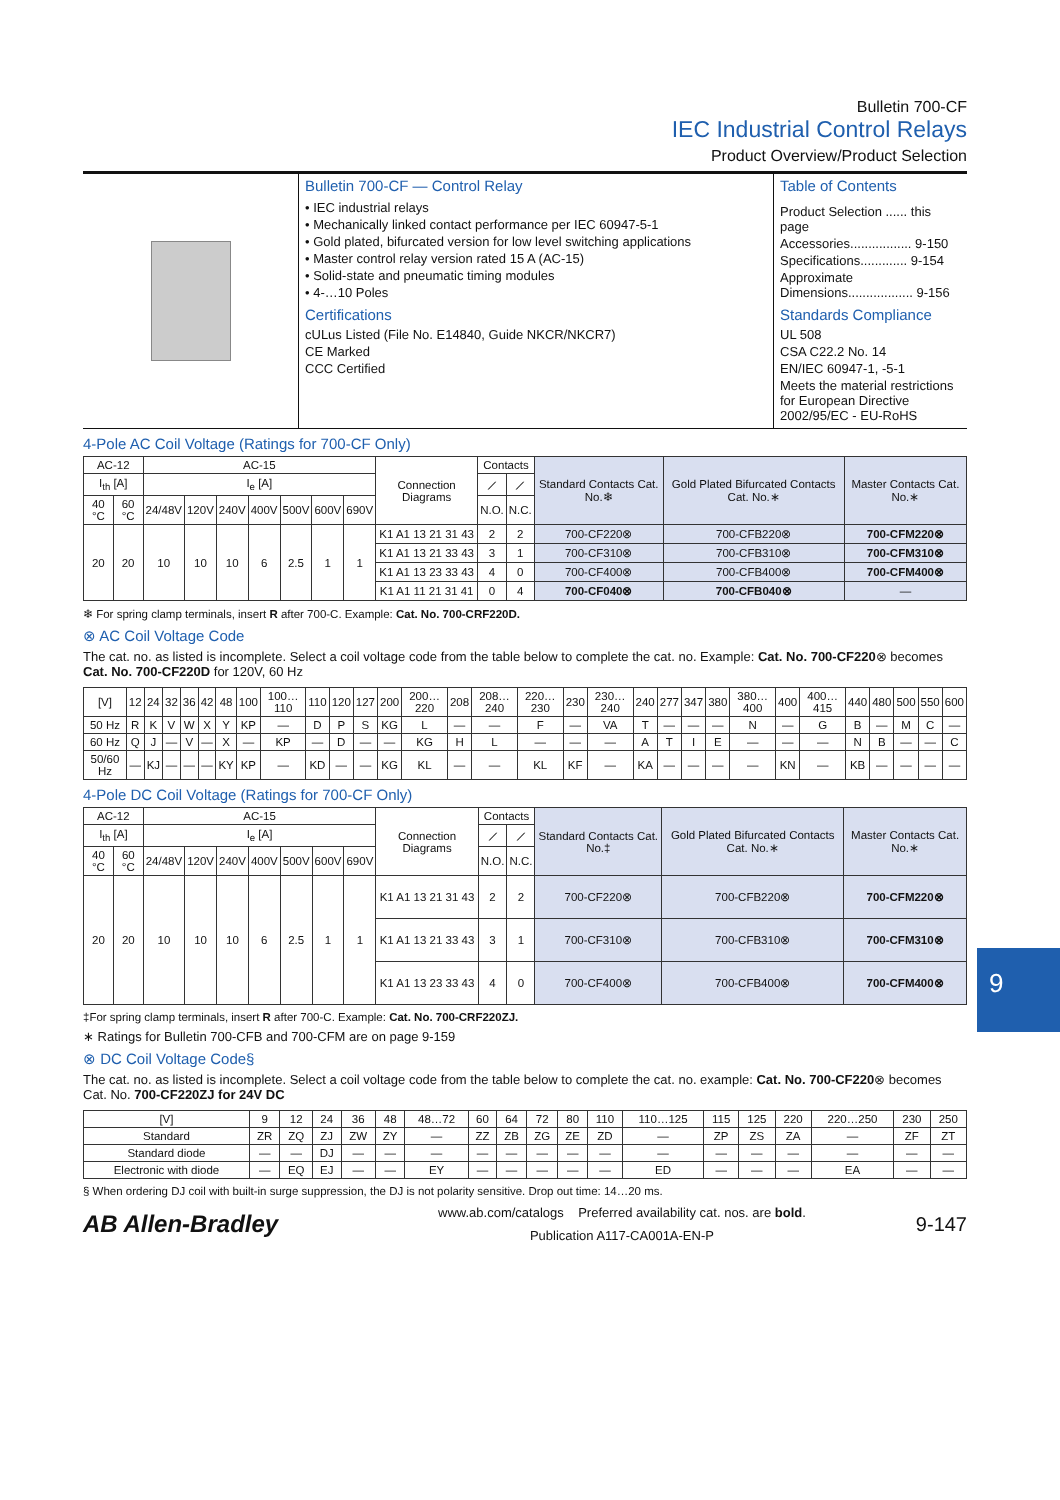Bulletin 700-CF
IEC Industrial Control Relays
Product Overview/Product Selection
Bulletin 700-CF — Control Relay
• IEC industrial relays
• Mechanically linked contact performance per IEC 60947-5-1
• Gold plated, bifurcated version for low level switching applications
• Master control relay version rated 15 A (AC-15)
• Solid-state and pneumatic timing modules
• 4-…10 Poles
Certifications
cULus Listed (File No. E14840, Guide NKCR/NKCR7)
CE Marked
CCC Certified
Table of Contents
Product Selection ...... this page
Accessories................. 9-150
Specifications............. 9-154
Approximate
Dimensions.................. 9-156
Standards Compliance
UL 508
CSA C22.2 No. 14
EN/IEC 60947-1, -5-1
Meets the material restrictions for European Directive 2002/95/EC - EU-RoHS
4-Pole AC Coil Voltage (Ratings for 700-CF Only)
| AC-12 | | AC-15 | | | | | | | Connection Diagrams | Contacts | | Standard Contacts Cat. No.❄ | Gold Plated Bifurcated Contacts Cat. No.∗ | Master Contacts Cat. No.∗ |
| --- | --- | --- | --- | --- | --- | --- | --- | --- | --- | --- | --- | --- | --- | --- |
| I<sub>th</sub> [A] | | I<sub>e</sub> [A] | | | | | | | | ⟋ | ⟋ | | | |
| 40 °C | 60 °C | 24/48V | 120V | 240V | 400V | 500V | 600V | 690V | | N.O. | N.C. | | | |
| 20 | 20 | 10 | 10 | 10 | 6 | 2.5 | 1 | 1 | K1 A1 13 21 31 43 | 2 | 2 | 700-CF220⊗ | 700-CFB220⊗ | 700-CFM220⊗ |
| | | | | | | | | | K1 A1 13 21 33 43 | 3 | 1 | 700-CF310⊗ | 700-CFB310⊗ | 700-CFM310⊗ |
| | | | | | | | | | K1 A1 13 23 33 43 | 4 | 0 | 700-CF400⊗ | 700-CFB400⊗ | 700-CFM400⊗ |
| | | | | | | | | | K1 A1 11 21 31 41 | 0 | 4 | 700-CF040⊗ | 700-CFB040⊗ | — |
❄ For spring clamp terminals, insert R after 700-C. Example: Cat. No. 700-CRF220D.
⊗ AC Coil Voltage Code
The cat. no. as listed is incomplete. Select a coil voltage code from the table below to complete the cat. no. Example: Cat. No. 700-CF220⊗ becomes Cat. No. 700-CF220D for 120V, 60 Hz
| [V] | 12 | 24 | 32 | 36 | 42 | 48 | 100 | 100…110 | 110 | 120 | 127 | 200 | 200…220 | 208 | 208…240 | 220…230 | 230 | 230…240 | 240 | 277 | 347 | 380 | 380…400 | 400 | 400…415 | 440 | 480 | 500 | 550 | 600 |
| --- | --- | --- | --- | --- | --- | --- | --- | --- | --- | --- | --- | --- | --- | --- | --- | --- | --- | --- | --- | --- | --- | --- | --- | --- | --- | --- | --- | --- | --- | --- |
| 50 Hz | R | K | V | W | X | Y | KP | — | D | P | S | KG | L | — | — | F | — | VA | T | — | — | — | N | — | G | B | — | M | C | — |
| 60 Hz | Q | J | — | V | — | X | — | KP | — | D | — | — | KG | H | L | — | — | — | A | T | I | E | — | — | — | N | B | — | — | C |
| 50/60 Hz | — | KJ | — | — | — | KY | KP | — | KD | — | — | KG | KL | — | — | KL | KF | — | KA | — | — | — | — | KN | — | KB | — | — | — | — |
4-Pole DC Coil Voltage (Ratings for 700-CF Only)
| AC-12 | | AC-15 | | | | | | | Connection Diagrams | Contacts | | Standard Contacts Cat. No.‡ | Gold Plated Bifurcated Contacts Cat. No.∗ | Master Contacts Cat. No.∗ |
| --- | --- | --- | --- | --- | --- | --- | --- | --- | --- | --- | --- | --- | --- | --- |
| I<sub>th</sub> [A] | | I<sub>e</sub> [A] | | | | | | | | ⟋ | ⟋ | | | |
| 40 °C | 60 °C | 24/48V | 120V | 240V | 400V | 500V | 600V | 690V | | N.O. | N.C. | | | |
| 20 | 20 | 10 | 10 | 10 | 6 | 2.5 | 1 | 1 | K1 A1 13 21 31 43 | 2 | 2 | 700-CF220⊗ | 700-CFB220⊗ | 700-CFM220⊗ |
| | | | | | | | | | K1 A1 13 21 33 43 | 3 | 1 | 700-CF310⊗ | 700-CFB310⊗ | 700-CFM310⊗ |
| | | | | | | | | | K1 A1 13 23 33 43 | 4 | 0 | 700-CF400⊗ | 700-CFB400⊗ | 700-CFM400⊗ |
‡For spring clamp terminals, insert R after 700-C. Example: Cat. No. 700-CRF220ZJ.
∗ Ratings for Bulletin 700-CFB and 700-CFM are on page 9-159
⊗ DC Coil Voltage Code§
The cat. no. as listed is incomplete. Select a coil voltage code from the table below to complete the cat. no. example: Cat. No. 700-CF220⊗ becomes Cat. No. 700-CF220ZJ for 24V DC
| [V] | 9 | 12 | 24 | 36 | 48 | 48…72 | 60 | 64 | 72 | 80 | 110 | 110…125 | 115 | 125 | 220 | 220…250 | 230 | 250 |
| --- | --- | --- | --- | --- | --- | --- | --- | --- | --- | --- | --- | --- | --- | --- | --- | --- | --- | --- |
| Standard | ZR | ZQ | ZJ | ZW | ZY | — | ZZ | ZB | ZG | ZE | ZD | — | ZP | ZS | ZA | — | ZF | ZT |
| Standard diode | — | — | DJ | — | — | — | — | — | — | — | — | — | — | — | — | — | — | — |
| Electronic with diode | — | EQ | EJ | — | — | EY | — | — | — | — | — | ED | — | — | — | EA | — | — |
§ When ordering DJ coil with built-in surge suppression, the DJ is not polarity sensitive. Drop out time: 14…20 ms.
AB Allen-Bradley
www.ab.com/catalogs Preferred availability cat. nos. are bold.
Publication A117-CA001A-EN-P
9-147
9